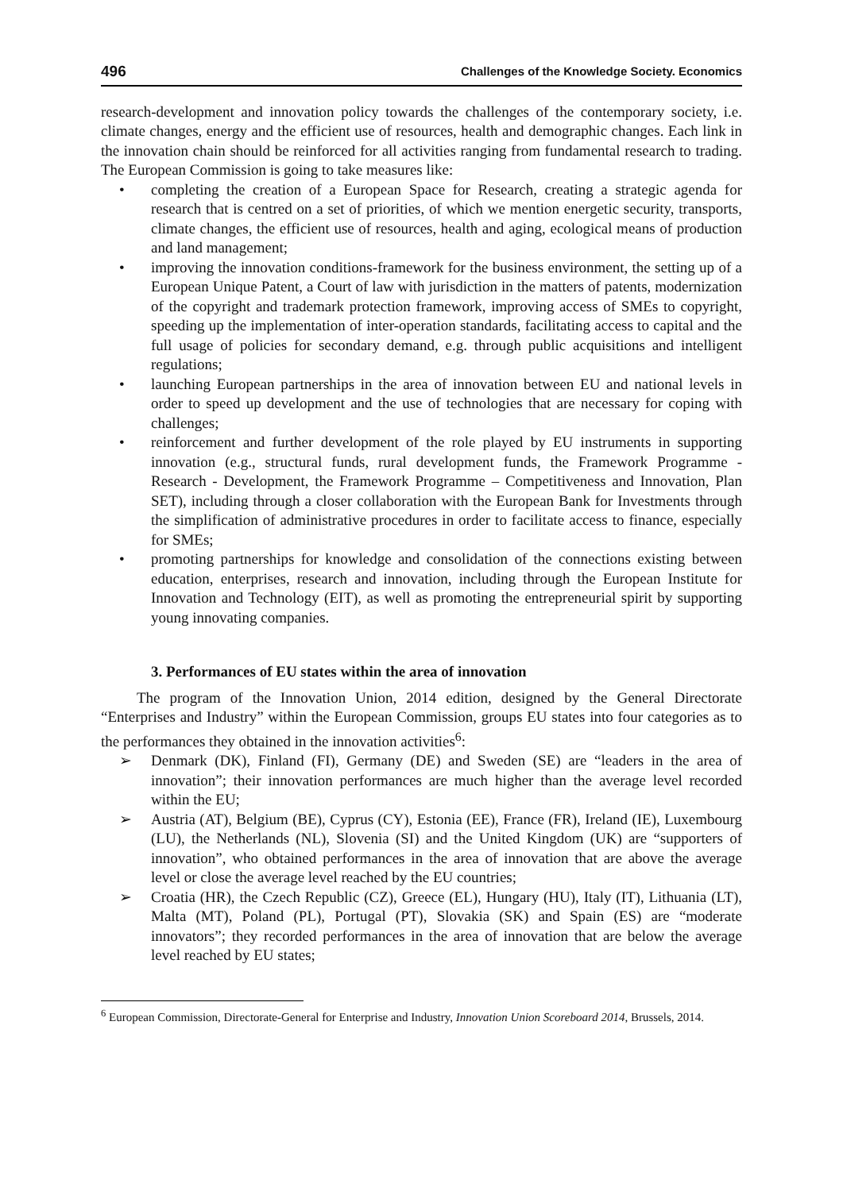496 Challenges of the Knowledge Society. Economics
research-development and innovation policy towards the challenges of the contemporary society, i.e. climate changes, energy and the efficient use of resources, health and demographic changes. Each link in the innovation chain should be reinforced for all activities ranging from fundamental research to trading. The European Commission is going to take measures like:
• completing the creation of a European Space for Research, creating a strategic agenda for research that is centred on a set of priorities, of which we mention energetic security, transports, climate changes, the efficient use of resources, health and aging, ecological means of production and land management;
• improving the innovation conditions-framework for the business environment, the setting up of a European Unique Patent, a Court of law with jurisdiction in the matters of patents, modernization of the copyright and trademark protection framework, improving access of SMEs to copyright, speeding up the implementation of inter-operation standards, facilitating access to capital and the full usage of policies for secondary demand, e.g. through public acquisitions and intelligent regulations;
• launching European partnerships in the area of innovation between EU and national levels in order to speed up development and the use of technologies that are necessary for coping with challenges;
• reinforcement and further development of the role played by EU instruments in supporting innovation (e.g., structural funds, rural development funds, the Framework Programme - Research - Development, the Framework Programme – Competitiveness and Innovation, Plan SET), including through a closer collaboration with the European Bank for Investments through the simplification of administrative procedures in order to facilitate access to finance, especially for SMEs;
• promoting partnerships for knowledge and consolidation of the connections existing between education, enterprises, research and innovation, including through the European Institute for Innovation and Technology (EIT), as well as promoting the entrepreneurial spirit by supporting young innovating companies.
3. Performances of EU states within the area of innovation
The program of the Innovation Union, 2014 edition, designed by the General Directorate “Enterprises and Industry” within the European Commission, groups EU states into four categories as to the performances they obtained in the innovation activities<sup>6</sup>:
➢ Denmark (DK), Finland (FI), Germany (DE) and Sweden (SE) are “leaders in the area of innovation”; their innovation performances are much higher than the average level recorded within the EU;
➢ Austria (AT), Belgium (BE), Cyprus (CY), Estonia (EE), France (FR), Ireland (IE), Luxembourg (LU), the Netherlands (NL), Slovenia (SI) and the United Kingdom (UK) are “supporters of innovation”, who obtained performances in the area of innovation that are above the average level or close the average level reached by the EU countries;
➢ Croatia (HR), the Czech Republic (CZ), Greece (EL), Hungary (HU), Italy (IT), Lithuania (LT), Malta (MT), Poland (PL), Portugal (PT), Slovakia (SK) and Spain (ES) are “moderate innovators”; they recorded performances in the area of innovation that are below the average level reached by EU states;
<sup>6</sup> European Commission, Directorate-General for Enterprise and Industry, Innovation Union Scoreboard 2014, Brussels, 2014.